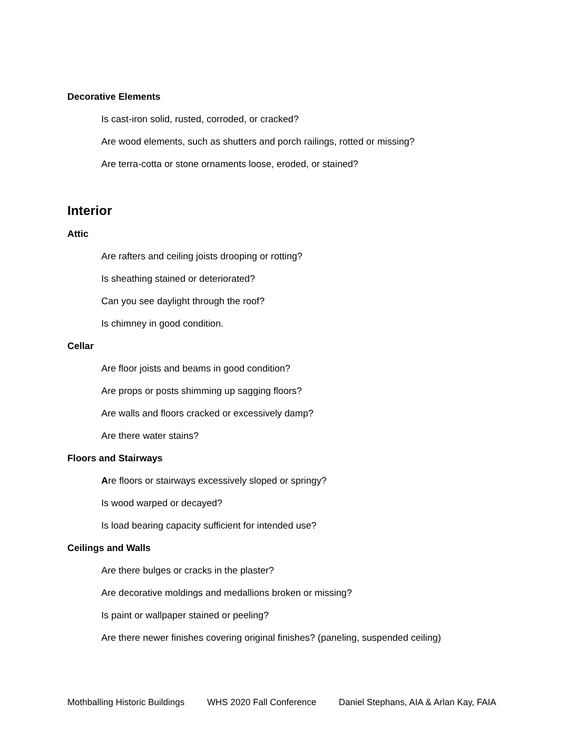Decorative Elements
Is cast-iron solid, rusted, corroded, or cracked?
Are wood elements, such as shutters and porch railings, rotted or missing?
Are terra-cotta or stone ornaments loose, eroded, or stained?
Interior
Attic
Are rafters and ceiling joists drooping or rotting?
Is sheathing stained or deteriorated?
Can you see daylight through the roof?
Is chimney in good condition.
Cellar
Are floor joists and beams in good condition?
Are props or posts shimming up sagging floors?
Are walls and floors cracked or excessively damp?
Are there water stains?
Floors and Stairways
Are floors or stairways excessively sloped or springy?
Is wood warped or decayed?
Is load bearing capacity sufficient for intended use?
Ceilings and Walls
Are there bulges or cracks in the plaster?
Are decorative moldings and medallions broken or missing?
Is paint or wallpaper stained or peeling?
Are there newer finishes covering original finishes? (paneling, suspended ceiling)
Mothballing Historic Buildings WHS 2020 Fall Conference Daniel Stephans, AIA & Arlan Kay, FAIA